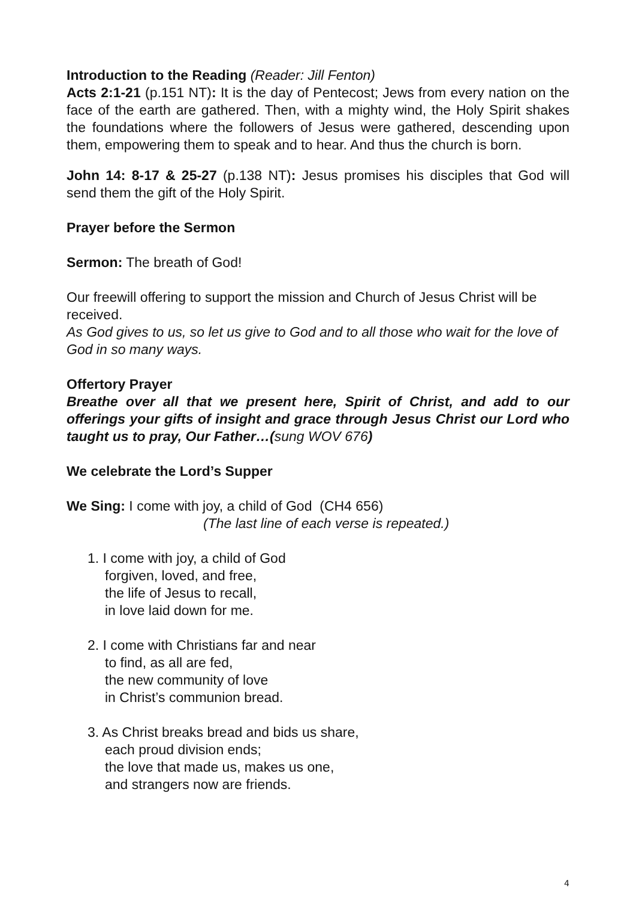Introduction to the Reading (Reader: Jill Fenton)
Acts 2:1-21 (p.151 NT): It is the day of Pentecost; Jews from every nation on the face of the earth are gathered. Then, with a mighty wind, the Holy Spirit shakes the foundations where the followers of Jesus were gathered, descending upon them, empowering them to speak and to hear. And thus the church is born.
John 14: 8-17 & 25-27 (p.138 NT): Jesus promises his disciples that God will send them the gift of the Holy Spirit.
Prayer before the Sermon
Sermon: The breath of God!
Our freewill offering to support the mission and Church of Jesus Christ will be received.
As God gives to us, so let us give to God and to all those who wait for the love of God in so many ways.
Offertory Prayer
Breathe over all that we present here, Spirit of Christ, and add to our offerings your gifts of insight and grace through Jesus Christ our Lord who taught us to pray, Our Father…(sung WOV 676)
We celebrate the Lord’s Supper
We Sing: I come with joy, a child of God (CH4 656)
(The last line of each verse is repeated.)
1. I come with joy, a child of God
forgiven, loved, and free,
the life of Jesus to recall,
in love laid down for me.
2. I come with Christians far and near
to find, as all are fed,
the new community of love
in Christ’s communion bread.
3. As Christ breaks bread and bids us share,
each proud division ends;
the love that made us, makes us one,
and strangers now are friends.
4